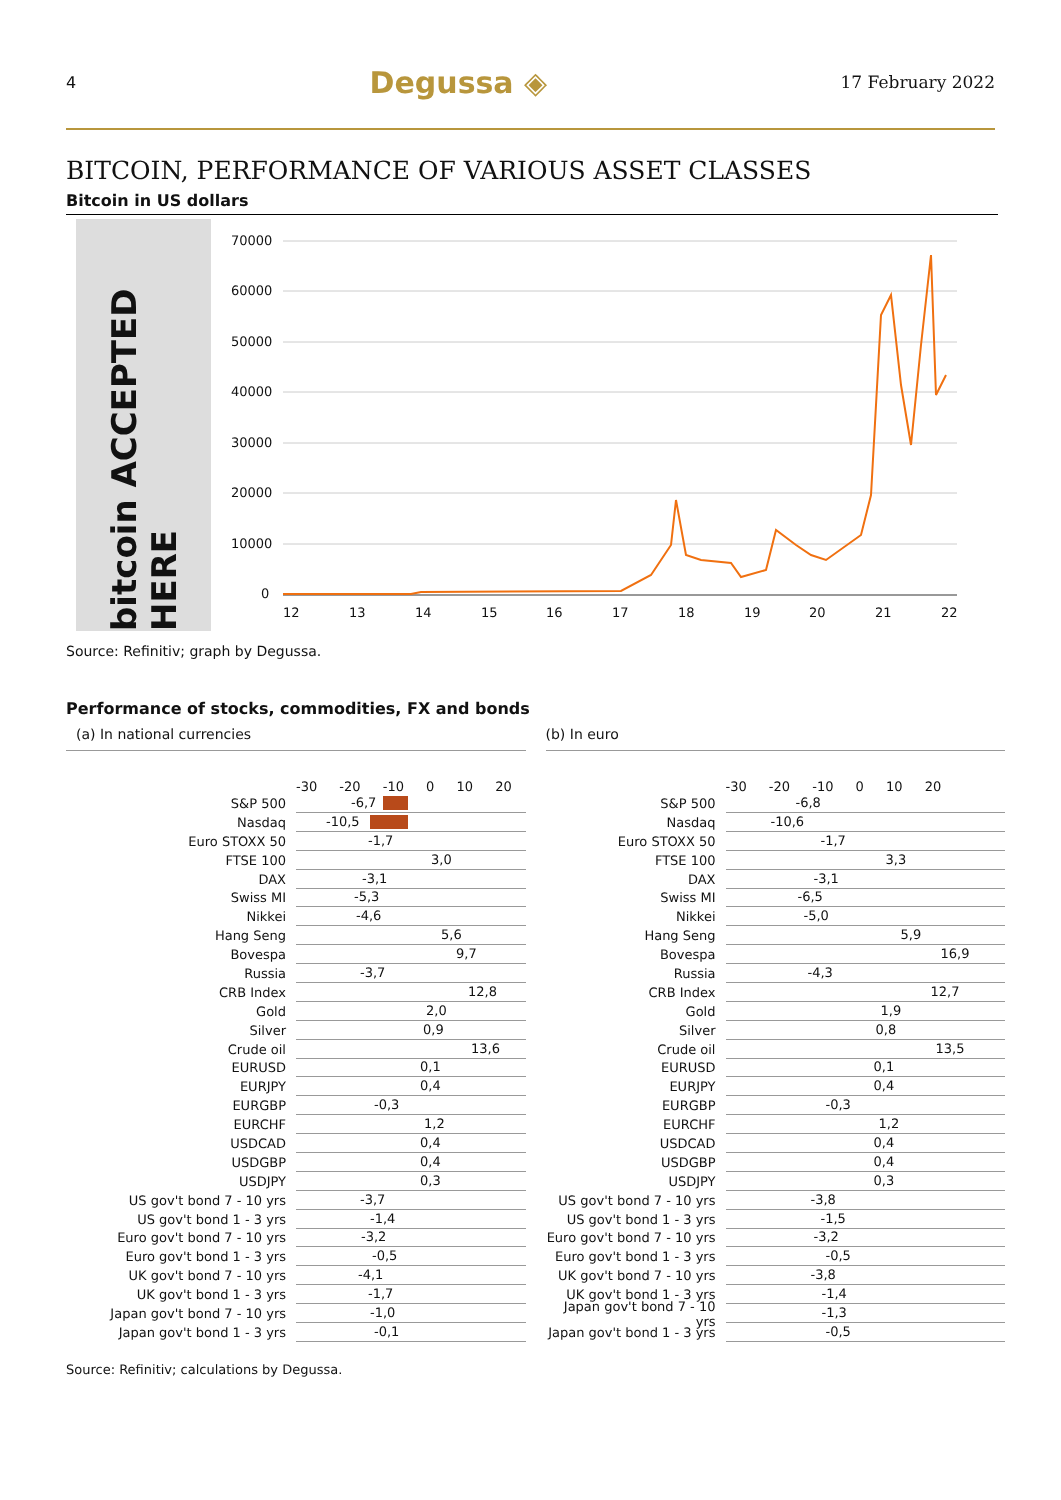4 Degussa ◈ 17 February 2022
BITCOIN, PERFORMANCE OF VARIOUS ASSET CLASSES
Bitcoin in US dollars
bitcoin ACCEPTED HERE
70000
60000
50000
40000
30000
20000
10000
0
12
13
14
15
16
17
18
19
20
21
22
Source: Refinitiv; graph by Degussa.
Performance of stocks, commodities, FX and bonds
(a) In national currencies
-30 -20 -10 0 10 20
S&P 500
-6,7
Nasdaq
-10,5
Euro STOXX 50
-1,7
FTSE 100
3,0
DAX
-3,1
Swiss MI
-5,3
Nikkei
-4,6
Hang Seng
5,6
Bovespa
9,7
Russia
-3,7
CRB Index
12,8
Gold
2,0
Silver
0,9
Crude oil
13,6
EURUSD
0,1
EURJPY
0,4
EURGBP
-0,3
EURCHF
1,2
USDCAD
0,4
USDGBP
0,4
USDJPY
0,3
US gov't bond 7 - 10 yrs
-3,7
US gov't bond 1 - 3 yrs
-1,4
Euro gov't bond 7 - 10 yrs
-3,2
Euro gov't bond 1 - 3 yrs
-0,5
UK gov't bond 7 - 10 yrs
-4,1
UK gov't bond 1 - 3 yrs
-1,7
Japan gov't bond 7 - 10 yrs
-1,0
Japan gov't bond 1 - 3 yrs
-0,1
(b) In euro
-30 -20 -10 0 10 20
S&P 500
-6,8
Nasdaq
-10,6
Euro STOXX 50
-1,7
FTSE 100
3,3
DAX
-3,1
Swiss MI
-6,5
Nikkei
-5,0
Hang Seng
5,9
Bovespa
16,9
Russia
-4,3
CRB Index
12,7
Gold
1,9
Silver
0,8
Crude oil
13,5
EURUSD
0,1
EURJPY
0,4
EURGBP
-0,3
EURCHF
1,2
USDCAD
0,4
USDGBP
0,4
USDJPY
0,3
US gov't bond 7 - 10 yrs
-3,8
US gov't bond 1 - 3 yrs
-1,5
Euro gov't bond 7 - 10 yrs
-3,2
Euro gov't bond 1 - 3 yrs
-0,5
UK gov't bond 7 - 10 yrs
-3,8
UK gov't bond 1 - 3 yrs
-1,4
Japan gov't bond 7 - 10 yrs
-1,3
Japan gov't bond 1 - 3 yrs
-0,5
Source: Refinitiv; calculations by Degussa.